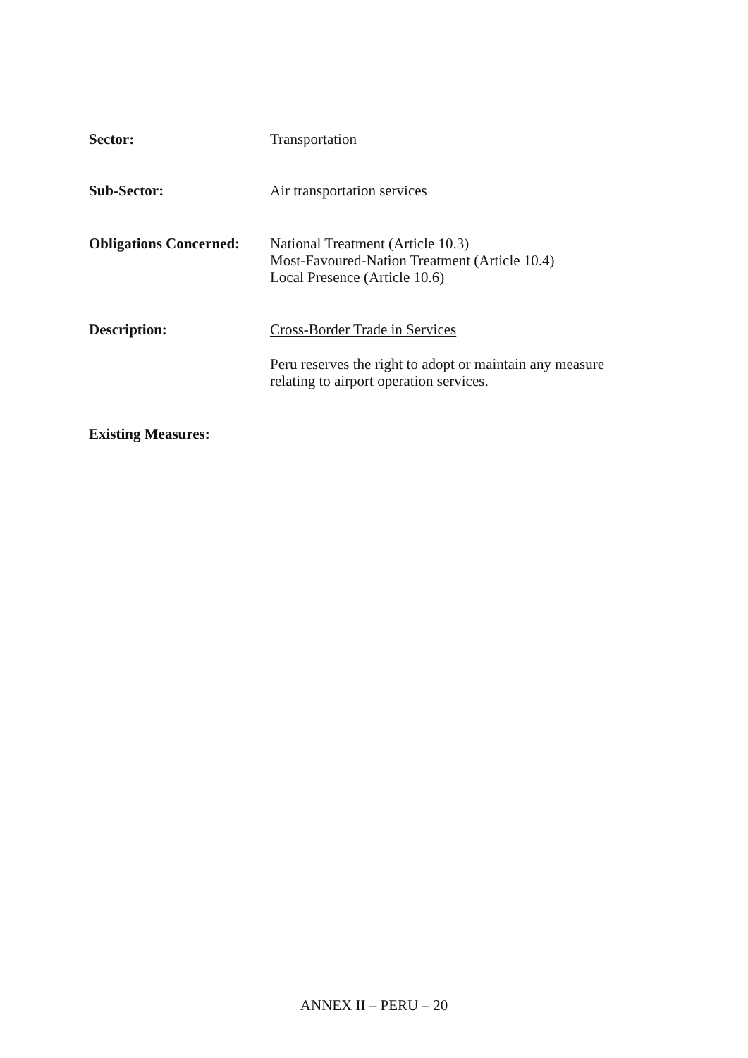Sector: Transportation
Sub-Sector: Air transportation services
Obligations Concerned:
National Treatment (Article 10.3)
Most-Favoured-Nation Treatment (Article 10.4)
Local Presence (Article 10.6)
Description: Cross-Border Trade in Services
Peru reserves the right to adopt or maintain any measure
relating to airport operation services.
Existing Measures:
ANNEX II – PERU – 20